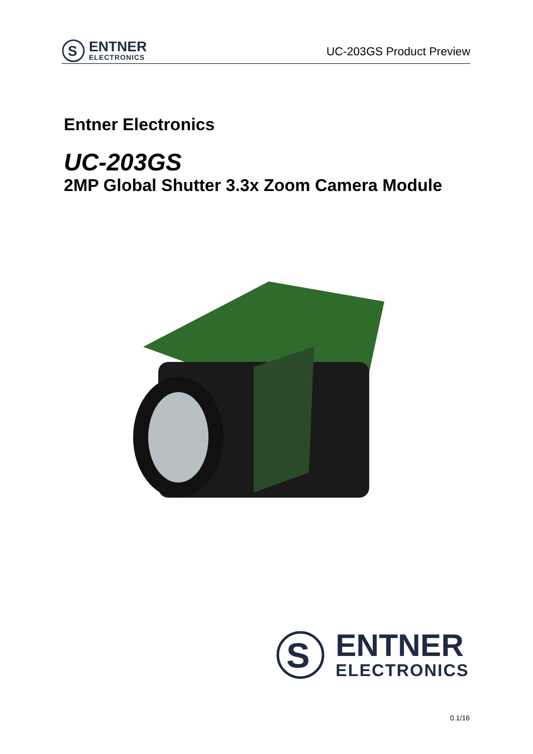S
ENTNER
ELECTRONICS
UC-203GS Product Preview
Entner Electronics
UC-203GS
2MP Global Shutter 3.3x Zoom Camera Module
S
ENTNER
ELECTRONICS
0.1/16